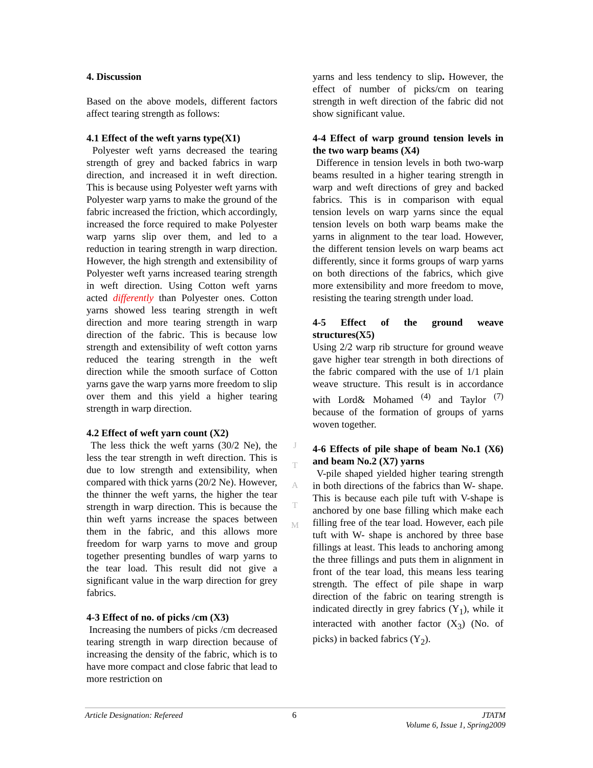4. Discussion
Based on the above models, different factors affect tearing strength as follows:
4.1 Effect of the weft yarns type(X1)
Polyester weft yarns decreased the tearing strength of grey and backed fabrics in warp direction, and increased it in weft direction. This is because using Polyester weft yarns with Polyester warp yarns to make the ground of the fabric increased the friction, which accordingly, increased the force required to make Polyester warp yarns slip over them, and led to a reduction in tearing strength in warp direction. However, the high strength and extensibility of Polyester weft yarns increased tearing strength in weft direction. Using Cotton weft yarns acted differently than Polyester ones. Cotton yarns showed less tearing strength in weft direction and more tearing strength in warp direction of the fabric. This is because low strength and extensibility of weft cotton yarns reduced the tearing strength in the weft direction while the smooth surface of Cotton yarns gave the warp yarns more freedom to slip over them and this yield a higher tearing strength in warp direction.
4.2 Effect of weft yarn count (X2)
The less thick the weft yarns (30/2 Ne), the less the tear strength in weft direction. This is due to low strength and extensibility, when compared with thick yarns (20/2 Ne). However, the thinner the weft yarns, the higher the tear strength in warp direction. This is because the thin weft yarns increase the spaces between them in the fabric, and this allows more freedom for warp yarns to move and group together presenting bundles of warp yarns to the tear load. This result did not give a significant value in the warp direction for grey fabrics.
4-3 Effect of no. of picks /cm (X3)
Increasing the numbers of picks /cm decreased tearing strength in warp direction because of increasing the density of the fabric, which is to have more compact and close fabric that lead to more restriction on
J
T
A
T
M
yarns and less tendency to slip. However, the effect of number of picks/cm on tearing strength in weft direction of the fabric did not show significant value.
4-4 Effect of warp ground tension levels in the two warp beams (X4)
Difference in tension levels in both two-warp beams resulted in a higher tearing strength in warp and weft directions of grey and backed fabrics. This is in comparison with equal tension levels on warp yarns since the equal tension levels on both warp beams make the yarns in alignment to the tear load. However, the different tension levels on warp beams act differently, since it forms groups of warp yarns on both directions of the fabrics, which give more extensibility and more freedom to move, resisting the tearing strength under load.
4-5 Effect of the ground weave structures(X5)
Using 2/2 warp rib structure for ground weave gave higher tear strength in both directions of the fabric compared with the use of 1/1 plain weave structure. This result is in accordance with Lord& Mohamed <sup>(4)</sup> and Taylor <sup>(7)</sup> because of the formation of groups of yarns woven together.
4-6 Effects of pile shape of beam No.1 (X6) and beam No.2 (X7) yarns
V-pile shaped yielded higher tearing strength in both directions of the fabrics than W- shape. This is because each pile tuft with V-shape is anchored by one base filling which make each filling free of the tear load. However, each pile tuft with W- shape is anchored by three base fillings at least. This leads to anchoring among the three fillings and puts them in alignment in front of the tear load, this means less tearing strength. The effect of pile shape in warp direction of the fabric on tearing strength is indicated directly in grey fabrics (Y<sub>1</sub>), while it interacted with another factor (X<sub>3</sub>) (No. of picks) in backed fabrics (Y<sub>2</sub>).
Article Designation: Refereed 6 JTATM
Volume 6, Issue 1, Spring2009